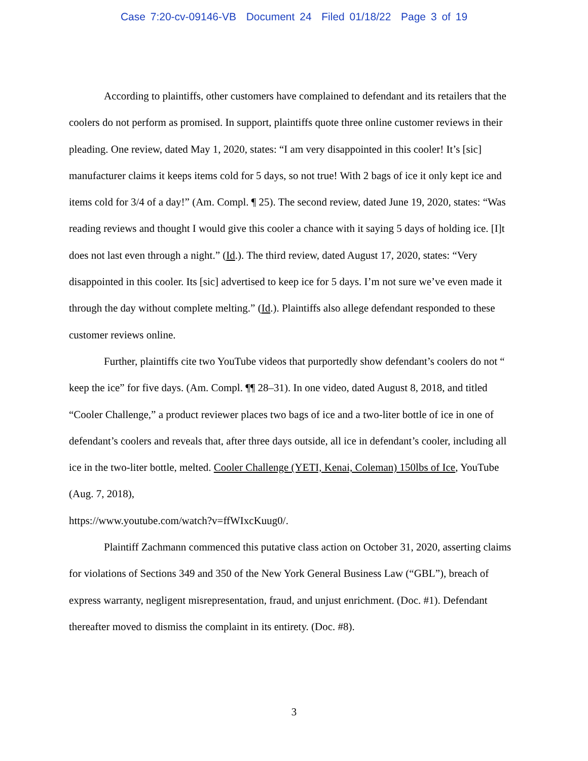Case 7:20-cv-09146-VB Document 24 Filed 01/18/22 Page 3 of 19
According to plaintiffs, other customers have complained to defendant and its retailers that the coolers do not perform as promised. In support, plaintiffs quote three online customer reviews in their pleading. One review, dated May 1, 2020, states: “I am very disappointed in this cooler! It’s [sic] manufacturer claims it keeps items cold for 5 days, so not true! With 2 bags of ice it only kept ice and items cold for 3/4 of a day!” (Am. Compl. ¶ 25). The second review, dated June 19, 2020, states: “Was reading reviews and thought I would give this cooler a chance with it saying 5 days of holding ice. [I]t does not last even through a night.” (Id.). The third review, dated August 17, 2020, states: “Very disappointed in this cooler. Its [sic] advertised to keep ice for 5 days. I’m not sure we’ve even made it through the day without complete melting.” (Id.). Plaintiffs also allege defendant responded to these customer reviews online.
Further, plaintiffs cite two YouTube videos that purportedly show defendant’s coolers do not “ keep the ice” for five days. (Am. Compl. ¶¶ 28–31). In one video, dated August 8, 2018, and titled “Cooler Challenge,” a product reviewer places two bags of ice and a two-liter bottle of ice in one of defendant’s coolers and reveals that, after three days outside, all ice in defendant’s cooler, including all ice in the two-liter bottle, melted. Cooler Challenge (YETI, Kenai, Coleman) 150lbs of Ice, YouTube (Aug. 7, 2018),
https://www.youtube.com/watch?v=ffWIxcKuug0/.
Plaintiff Zachmann commenced this putative class action on October 31, 2020, asserting claims for violations of Sections 349 and 350 of the New York General Business Law (“GBL”), breach of express warranty, negligent misrepresentation, fraud, and unjust enrichment. (Doc. #1). Defendant thereafter moved to dismiss the complaint in its entirety. (Doc. #8).
3